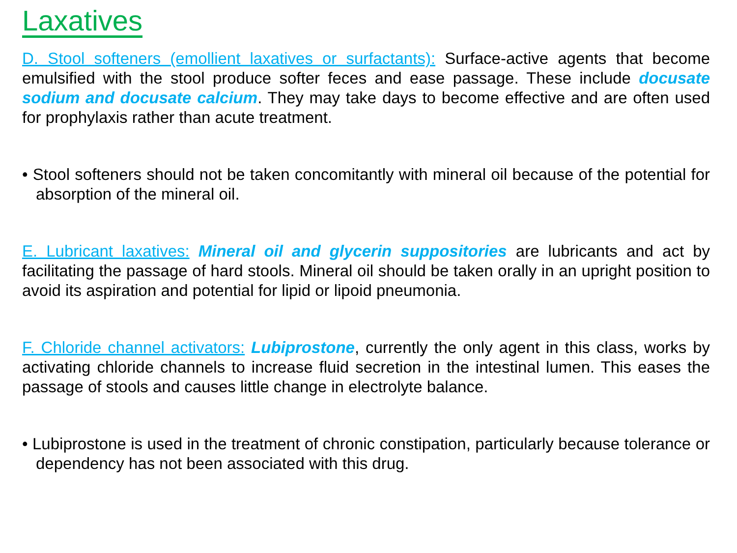Laxatives
D. Stool softeners (emollient laxatives or surfactants): Surface-active agents that become emulsified with the stool produce softer feces and ease passage. These include docusate sodium and docusate calcium. They may take days to become effective and are often used for prophylaxis rather than acute treatment.
• Stool softeners should not be taken concomitantly with mineral oil because of the potential for absorption of the mineral oil.
E. Lubricant laxatives: Mineral oil and glycerin suppositories are lubricants and act by facilitating the passage of hard stools. Mineral oil should be taken orally in an upright position to avoid its aspiration and potential for lipid or lipoid pneumonia.
F. Chloride channel activators: Lubiprostone, currently the only agent in this class, works by activating chloride channels to increase fluid secretion in the intestinal lumen. This eases the passage of stools and causes little change in electrolyte balance.
• Lubiprostone is used in the treatment of chronic constipation, particularly because tolerance or dependency has not been associated with this drug.